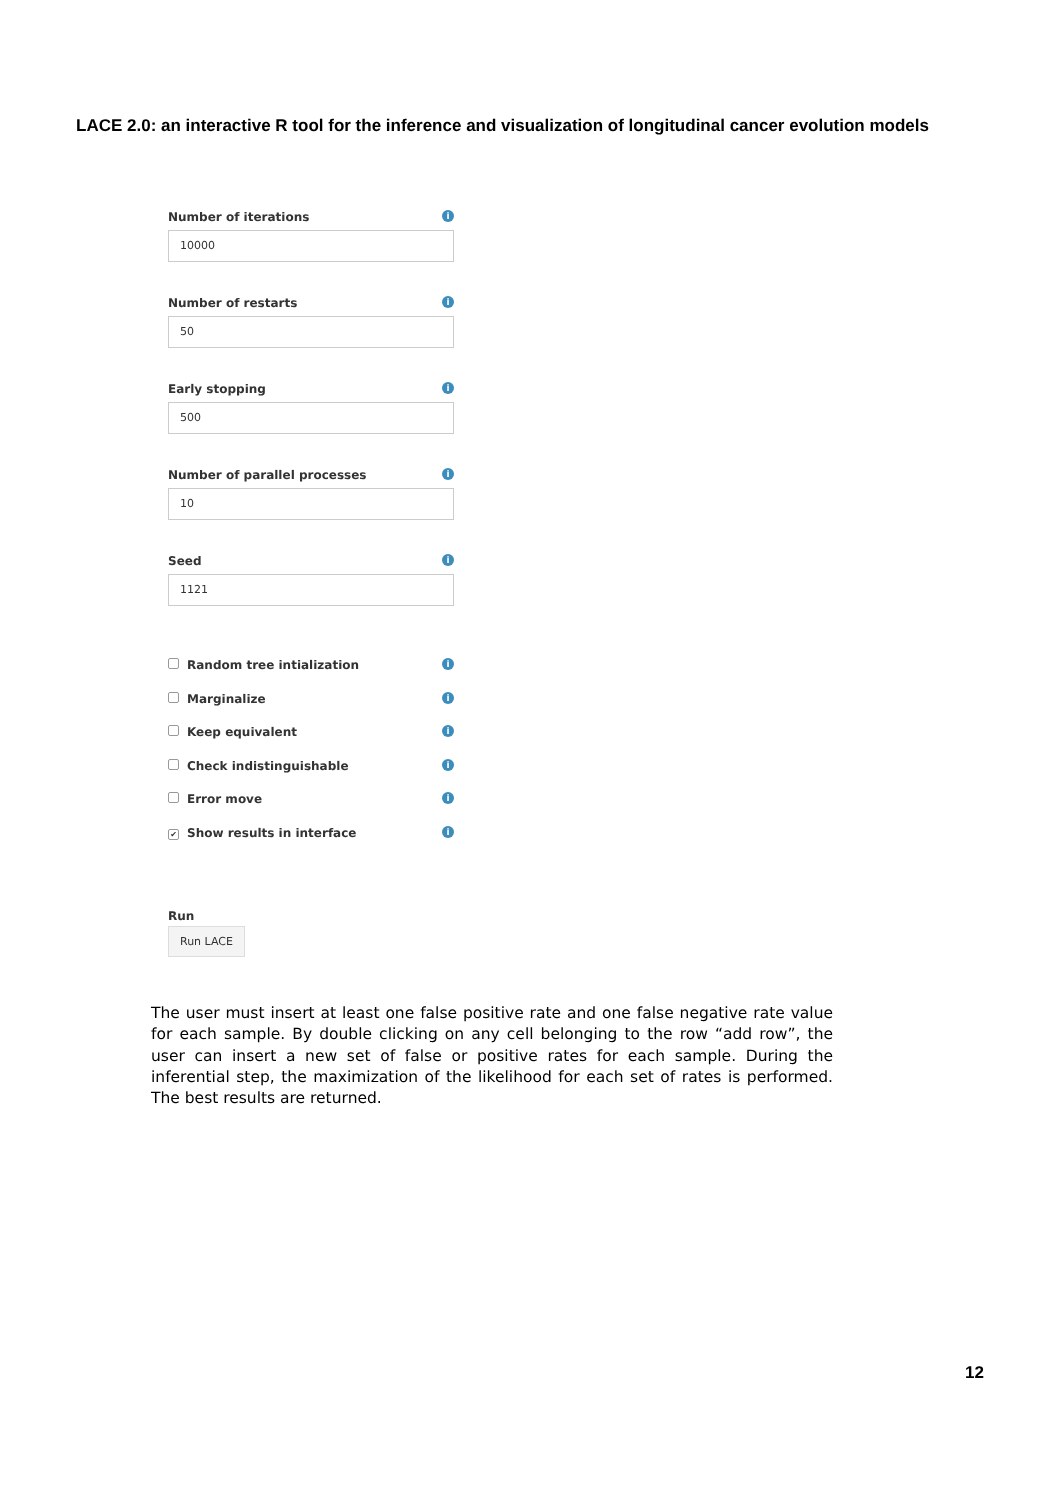LACE 2.0: an interactive R tool for the inference and visualization of longitudinal cancer evolution models
Number of iterations i
10000
Number of restarts i
50
Early stopping i
500
Number of parallel processes i
10
Seed i
1121
Random tree intialization i
Marginalize i
Keep equivalent i
Check indistinguishable i
Error move i
✔ Show results in interface i
Run
Run LACE
The user must insert at least one false positive rate and one false negative rate value for each sample. By double clicking on any cell belonging to the row “add row”, the user can insert a new set of false or positive rates for each sample. During the inferential step, the maximization of the likelihood for each set of rates is performed. The best results are returned.
12